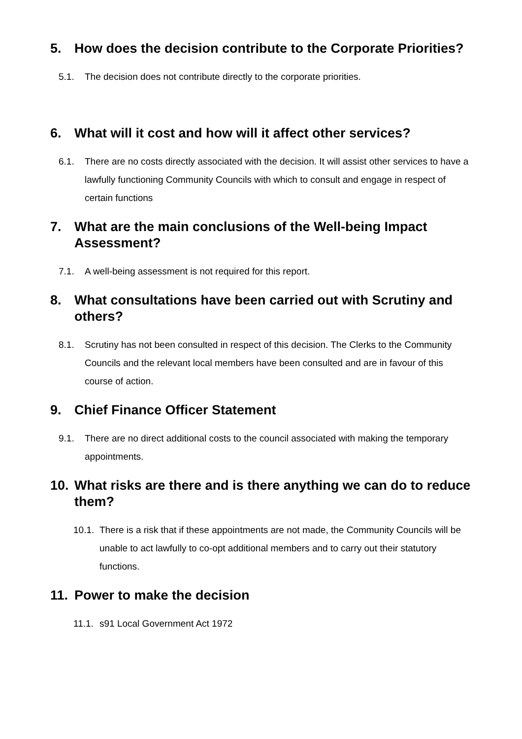5. How does the decision contribute to the Corporate Priorities?
5.1. The decision does not contribute directly to the corporate priorities.
6. What will it cost and how will it affect other services?
6.1. There are no costs directly associated with the decision. It will assist other services to have a lawfully functioning Community Councils with which to consult and engage in respect of certain functions
7. What are the main conclusions of the Well-being Impact Assessment?
7.1. A well-being assessment is not required for this report.
8. What consultations have been carried out with Scrutiny and others?
8.1. Scrutiny has not been consulted in respect of this decision. The Clerks to the Community Councils and the relevant local members have been consulted and are in favour of this course of action.
9. Chief Finance Officer Statement
9.1. There are no direct additional costs to the council associated with making the temporary appointments.
10. What risks are there and is there anything we can do to reduce them?
10.1. There is a risk that if these appointments are not made, the Community Councils will be unable to act lawfully to co-opt additional members and to carry out their statutory functions.
11. Power to make the decision
11.1. s91 Local Government Act 1972